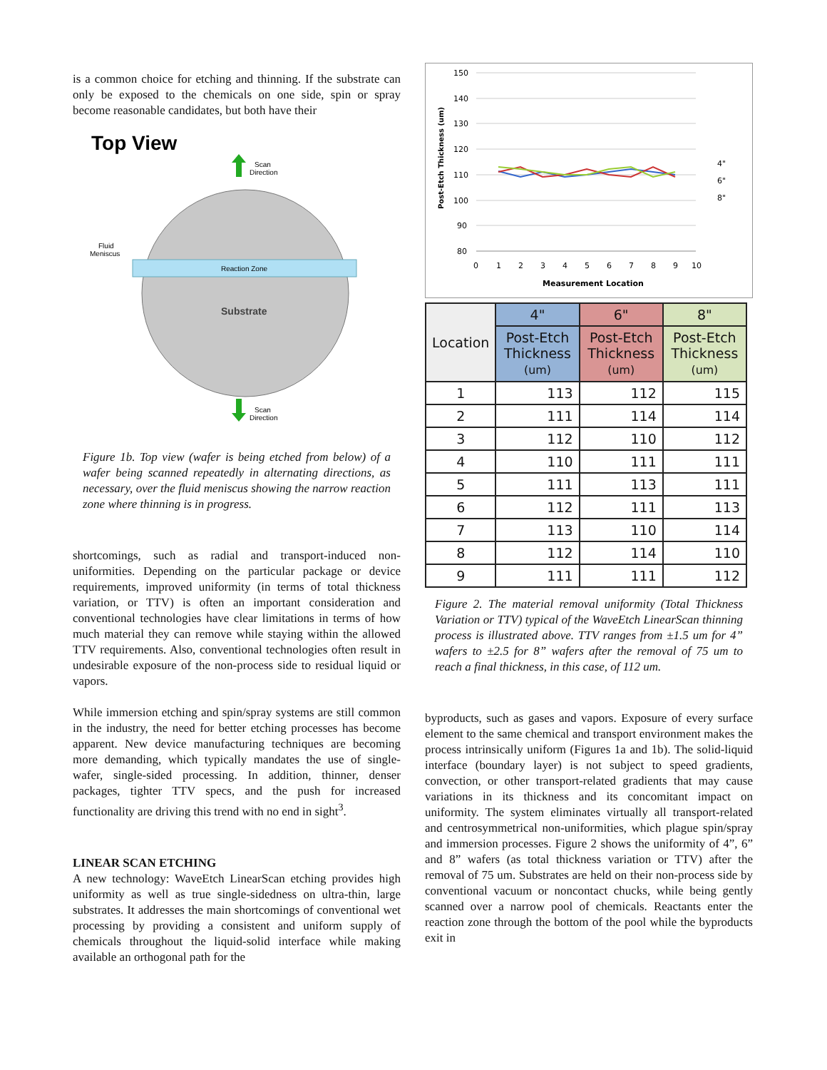is a common choice for etching and thinning. If the substrate can only be exposed to the chemicals on one side, spin or spray become reasonable candidates, but both have their
Top View
Scan
Direction
Reaction Zone
Substrate
Fluid
Meniscus
Scan
Direction
Figure 1b. Top view (wafer is being etched from below) of a wafer being scanned repeatedly in alternating directions, as necessary, over the fluid meniscus showing the narrow reaction zone where thinning is in progress.
shortcomings, such as radial and transport-induced non-uniformities. Depending on the particular package or device requirements, improved uniformity (in terms of total thickness variation, or TTV) is often an important consideration and conventional technologies have clear limitations in terms of how much material they can remove while staying within the allowed TTV requirements. Also, conventional technologies often result in undesirable exposure of the non-process side to residual liquid or vapors.
While immersion etching and spin/spray systems are still common in the industry, the need for better etching processes has become apparent. New device manufacturing techniques are becoming more demanding, which typically mandates the use of single-wafer, single-sided processing. In addition, thinner, denser packages, tighter TTV specs, and the push for increased functionality are driving this trend with no end in sight<sup>3</sup>.
LINEAR SCAN ETCHING
A new technology: WaveEtch LinearScan etching provides high uniformity as well as true single-sidedness on ultra-thin, large substrates. It addresses the main shortcomings of conventional wet processing by providing a consistent and uniform supply of chemicals throughout the liquid-solid interface while making available an orthogonal path for the
150
140
130
120
110
100
90
80
0
1
2
3
4
5
6
7
8
9
10
Measurement Location
Post-Etch Thickness (um)
4"
6"
8"
| Location | 4" | 6" | 8" |
| --- | --- | --- | --- |
| | Post-Etch Thickness (um) | Post-Etch Thickness (um) | Post-Etch Thickness (um) |
| 1 | 113 | 112 | 115 |
| 2 | 111 | 114 | 114 |
| 3 | 112 | 110 | 112 |
| 4 | 110 | 111 | 111 |
| 5 | 111 | 113 | 111 |
| 6 | 112 | 111 | 113 |
| 7 | 113 | 110 | 114 |
| 8 | 112 | 114 | 110 |
| 9 | 111 | 111 | 112 |
Figure 2. The material removal uniformity (Total Thickness Variation or TTV) typical of the WaveEtch LinearScan thinning process is illustrated above. TTV ranges from ±1.5 um for 4” wafers to ±2.5 for 8” wafers after the removal of 75 um to reach a final thickness, in this case, of 112 um.
byproducts, such as gases and vapors. Exposure of every surface element to the same chemical and transport environment makes the process intrinsically uniform (Figures 1a and 1b). The solid-liquid interface (boundary layer) is not subject to speed gradients, convection, or other transport-related gradients that may cause variations in its thickness and its concomitant impact on uniformity. The system eliminates virtually all transport-related and centrosymmetrical non-uniformities, which plague spin/spray and immersion processes. Figure 2 shows the uniformity of 4”, 6” and 8” wafers (as total thickness variation or TTV) after the removal of 75 um. Substrates are held on their non-process side by conventional vacuum or noncontact chucks, while being gently scanned over a narrow pool of chemicals. Reactants enter the reaction zone through the bottom of the pool while the byproducts exit in